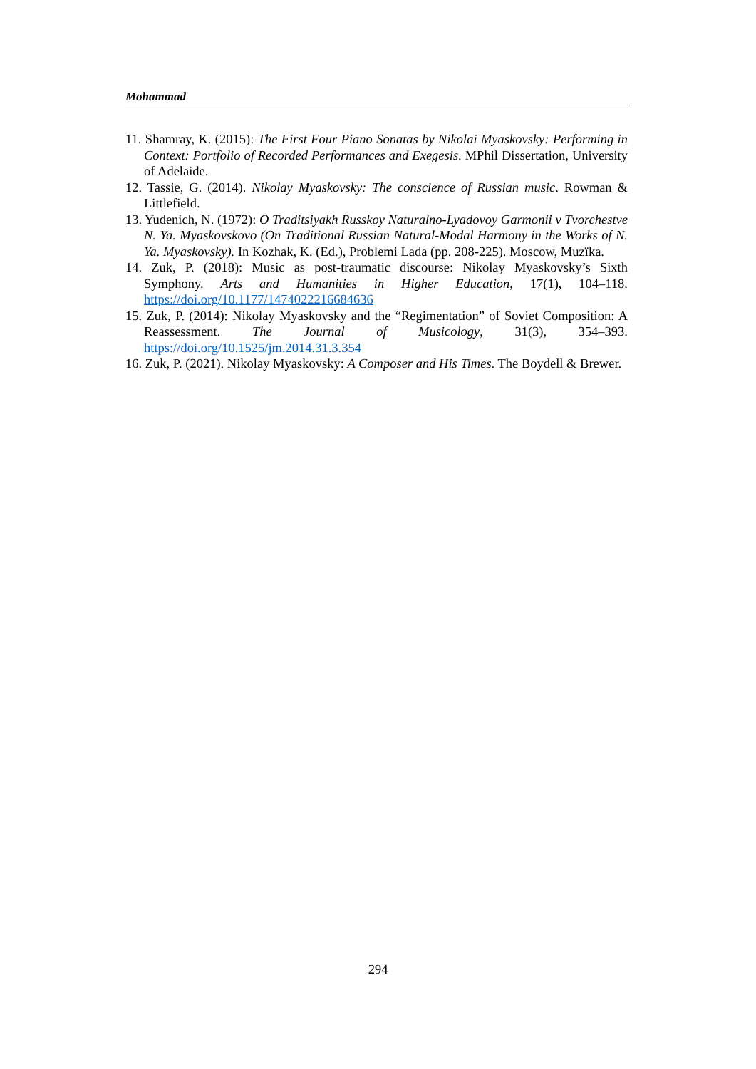Mohammad
11. Shamray, K. (2015): The First Four Piano Sonatas by Nikolai Myaskovsky: Performing in Context: Portfolio of Recorded Performances and Exegesis. MPhil Dissertation, University of Adelaide.
12. Tassie, G. (2014). Nikolay Myaskovsky: The conscience of Russian music. Rowman & Littlefield.
13. Yudenich, N. (1972): O Traditsiyakh Russkoy Naturalno-Lyadovoy Garmonii v Tvorchestve N. Ya. Myaskovskovo (On Traditional Russian Natural-Modal Harmony in the Works of N. Ya. Myaskovsky). In Kozhak, K. (Ed.), Problemi Lada (pp. 208-225). Moscow, Muzïka.
14. Zuk, P. (2018): Music as post-traumatic discourse: Nikolay Myaskovsky’s Sixth Symphony. Arts and Humanities in Higher Education, 17(1), 104–118. https://doi.org/10.1177/1474022216684636
15. Zuk, P. (2014): Nikolay Myaskovsky and the “Regimentation” of Soviet Composition: A Reassessment. The Journal of Musicology, 31(3), 354–393. https://doi.org/10.1525/jm.2014.31.3.354
16. Zuk, P. (2021). Nikolay Myaskovsky: A Composer and His Times. The Boydell & Brewer.
294